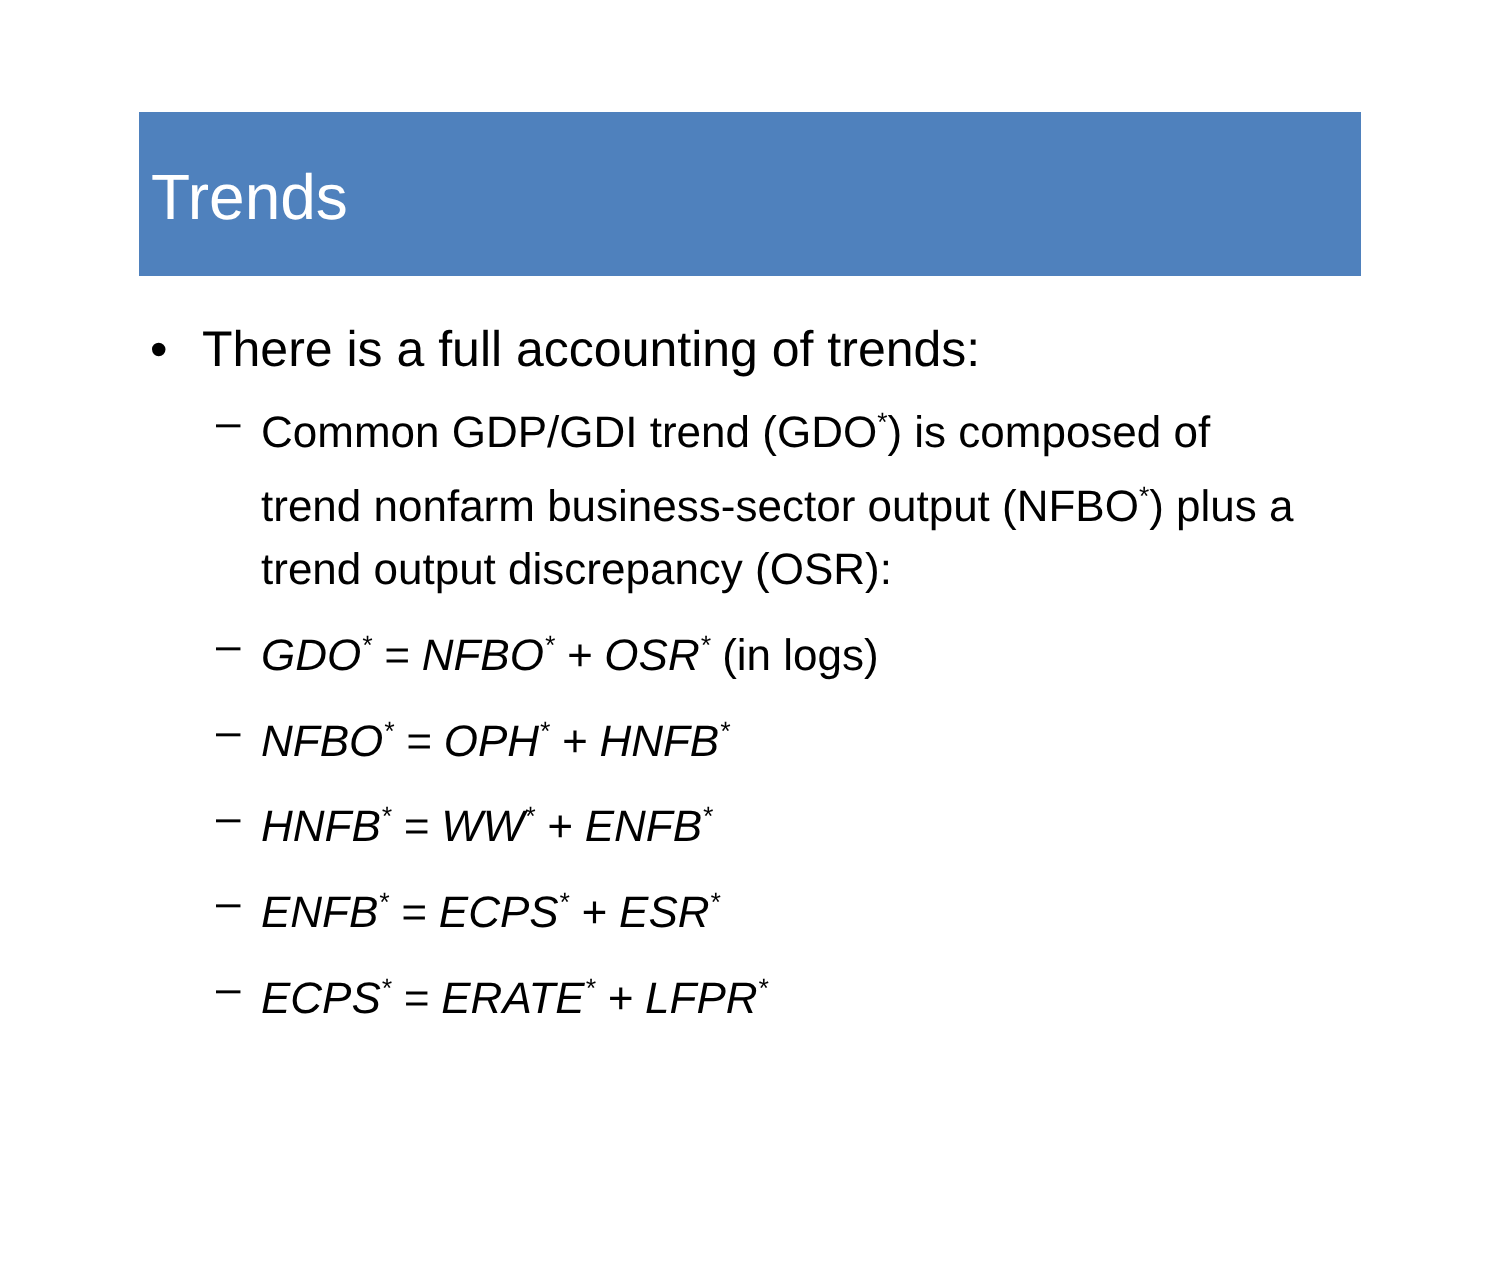Trends
• There is a full accounting of trends:
– Common GDP/GDI trend (GDO<sup>*</sup>) is composed of trend nonfarm business-sector output (NFBO<sup>*</sup>) plus a trend output discrepancy (OSR):
– GDO<sup>*</sup> = NFBO<sup>*</sup> + OSR<sup>*</sup> (in logs)
– NFBO<sup>*</sup> = OPH<sup>*</sup> + HNFB<sup>*</sup>
– HNFB<sup>*</sup> = WW<sup>*</sup> + ENFB<sup>*</sup>
– ENFB<sup>*</sup> = ECPS<sup>*</sup> + ESR<sup>*</sup>
– ECPS<sup>*</sup> = ERATE<sup>*</sup> + LFPR<sup>*</sup>